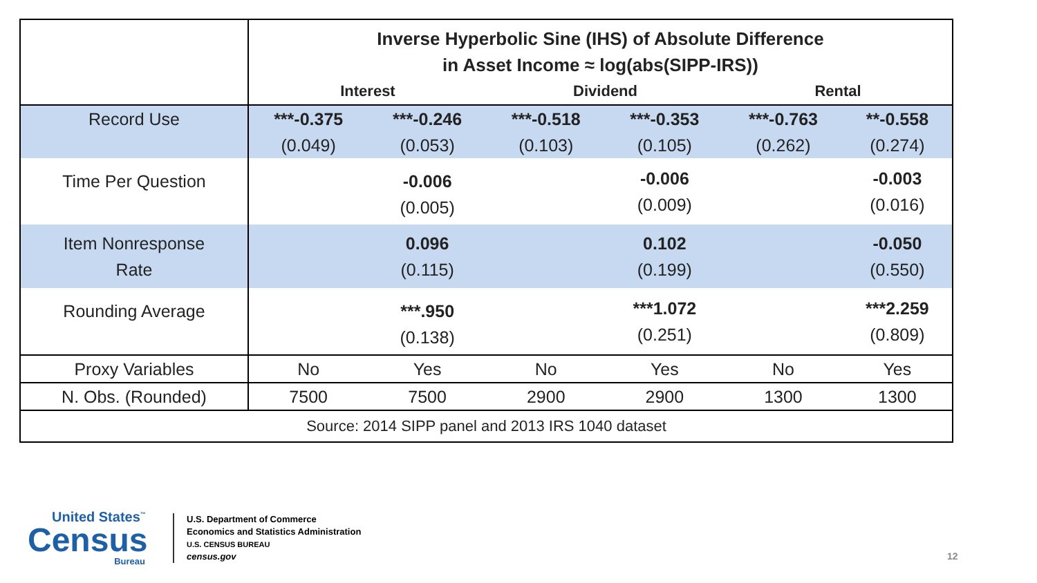| | Inverse Hyperbolic Sine (IHS) of Absolute Difference in Asset Income ≈ log(abs(SIPP-IRS)) | | | | | |
| | Interest | | Dividend | | Rental | |
| Record Use | ***-0.375 (0.049) | ***-0.246 (0.053) | ***-0.518 (0.103) | ***-0.353 (0.105) | ***-0.763 (0.262) | **-0.558 (0.274) |
| Time Per Question | | -0.006 (0.005) | | -0.006 (0.009) | | -0.003 (0.016) |
| Item Nonresponse Rate | | 0.096 (0.115) | | 0.102 (0.199) | | -0.050 (0.550) |
| Rounding Average | | ***.950 (0.138) | | ***1.072 (0.251) | | ***2.259 (0.809) |
| Proxy Variables | No | Yes | No | Yes | No | Yes |
| N. Obs. (Rounded) | 7500 | 7500 | 2900 | 2900 | 1300 | 1300 |
| Source: 2014 SIPP panel and 2013 IRS 1040 dataset | | | | | | |
United States<sup>™</sup>
Census
Bureau
U.S. Department of Commerce
Economics and Statistics Administration
U.S. CENSUS BUREAU
census.gov
12